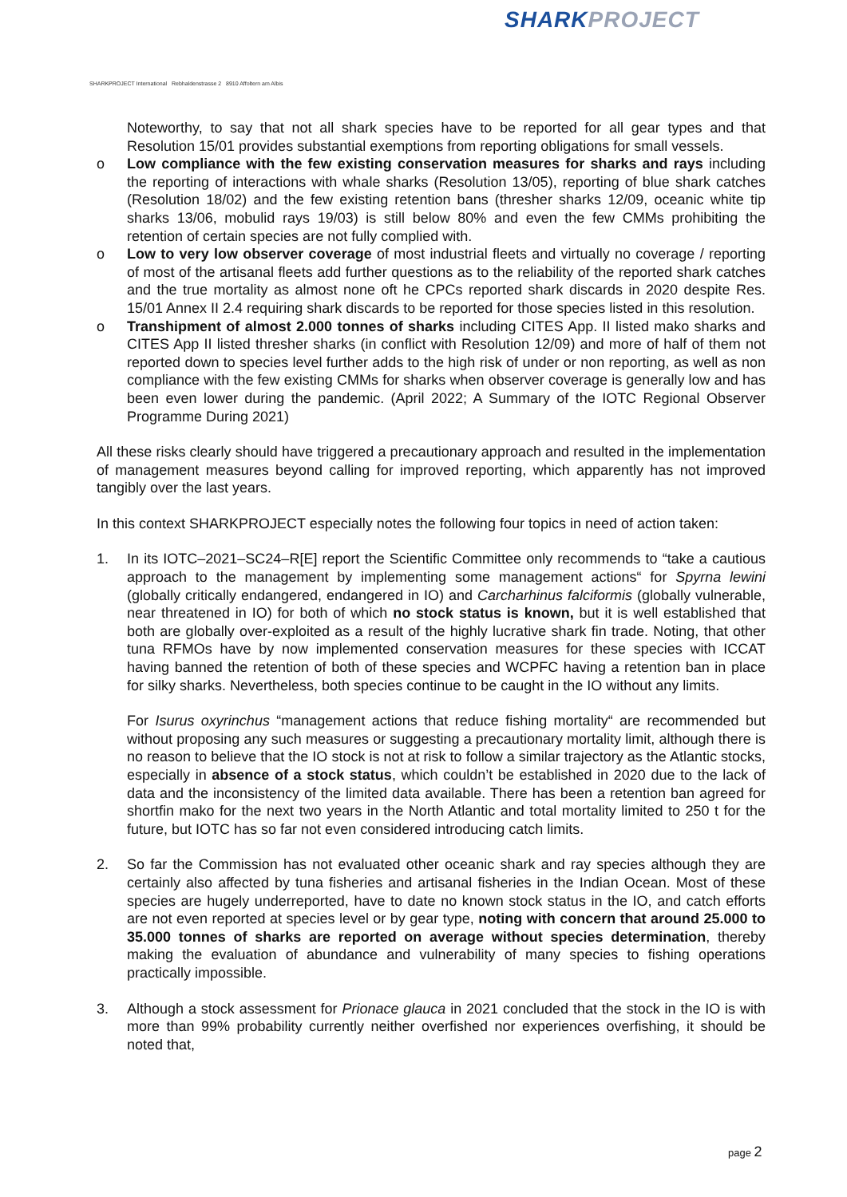SHARKPROJECT
SHARKPROJECT International Rebhaldenstrasse 2 8910 Affoltern am Albis
Noteworthy, to say that not all shark species have to be reported for all gear types and that Resolution 15/01 provides substantial exemptions from reporting obligations for small vessels.
o Low compliance with the few existing conservation measures for sharks and rays including the reporting of interactions with whale sharks (Resolution 13/05), reporting of blue shark catches (Resolution 18/02) and the few existing retention bans (thresher sharks 12/09, oceanic white tip sharks 13/06, mobulid rays 19/03) is still below 80% and even the few CMMs prohibiting the retention of certain species are not fully complied with.
o Low to very low observer coverage of most industrial fleets and virtually no coverage / reporting of most of the artisanal fleets add further questions as to the reliability of the reported shark catches and the true mortality as almost none oft he CPCs reported shark discards in 2020 despite Res. 15/01 Annex II 2.4 requiring shark discards to be reported for those species listed in this resolution.
o Transhipment of almost 2.000 tonnes of sharks including CITES App. II listed mako sharks and CITES App II listed thresher sharks (in conflict with Resolution 12/09) and more of half of them not reported down to species level further adds to the high risk of under or non reporting, as well as non compliance with the few existing CMMs for sharks when observer coverage is generally low and has been even lower during the pandemic. (April 2022; A Summary of the IOTC Regional Observer Programme During 2021)
All these risks clearly should have triggered a precautionary approach and resulted in the implementation of management measures beyond calling for improved reporting, which apparently has not improved tangibly over the last years.
In this context SHARKPROJECT especially notes the following four topics in need of action taken:
1. In its IOTC–2021–SC24–R[E] report the Scientific Committee only recommends to “take a cautious approach to the management by implementing some management actions“ for Spyrna lewini (globally critically endangered, endangered in IO) and Carcharhinus falciformis (globally vulnerable, near threatened in IO) for both of which no stock status is known, but it is well established that both are globally over-exploited as a result of the highly lucrative shark fin trade. Noting, that other tuna RFMOs have by now implemented conservation measures for these species with ICCAT having banned the retention of both of these species and WCPFC having a retention ban in place for silky sharks. Nevertheless, both species continue to be caught in the IO without any limits.
For Isurus oxyrinchus “management actions that reduce fishing mortality“ are recommended but without proposing any such measures or suggesting a precautionary mortality limit, although there is no reason to believe that the IO stock is not at risk to follow a similar trajectory as the Atlantic stocks, especially in absence of a stock status, which couldn’t be established in 2020 due to the lack of data and the inconsistency of the limited data available. There has been a retention ban agreed for shortfin mako for the next two years in the North Atlantic and total mortality limited to 250 t for the future, but IOTC has so far not even considered introducing catch limits.
2. So far the Commission has not evaluated other oceanic shark and ray species although they are certainly also affected by tuna fisheries and artisanal fisheries in the Indian Ocean. Most of these species are hugely underreported, have to date no known stock status in the IO, and catch efforts are not even reported at species level or by gear type, noting with concern that around 25.000 to 35.000 tonnes of sharks are reported on average without species determination, thereby making the evaluation of abundance and vulnerability of many species to fishing operations practically impossible.
3. Although a stock assessment for Prionace glauca in 2021 concluded that the stock in the IO is with more than 99% probability currently neither overfished nor experiences overfishing, it should be noted that,
page 2